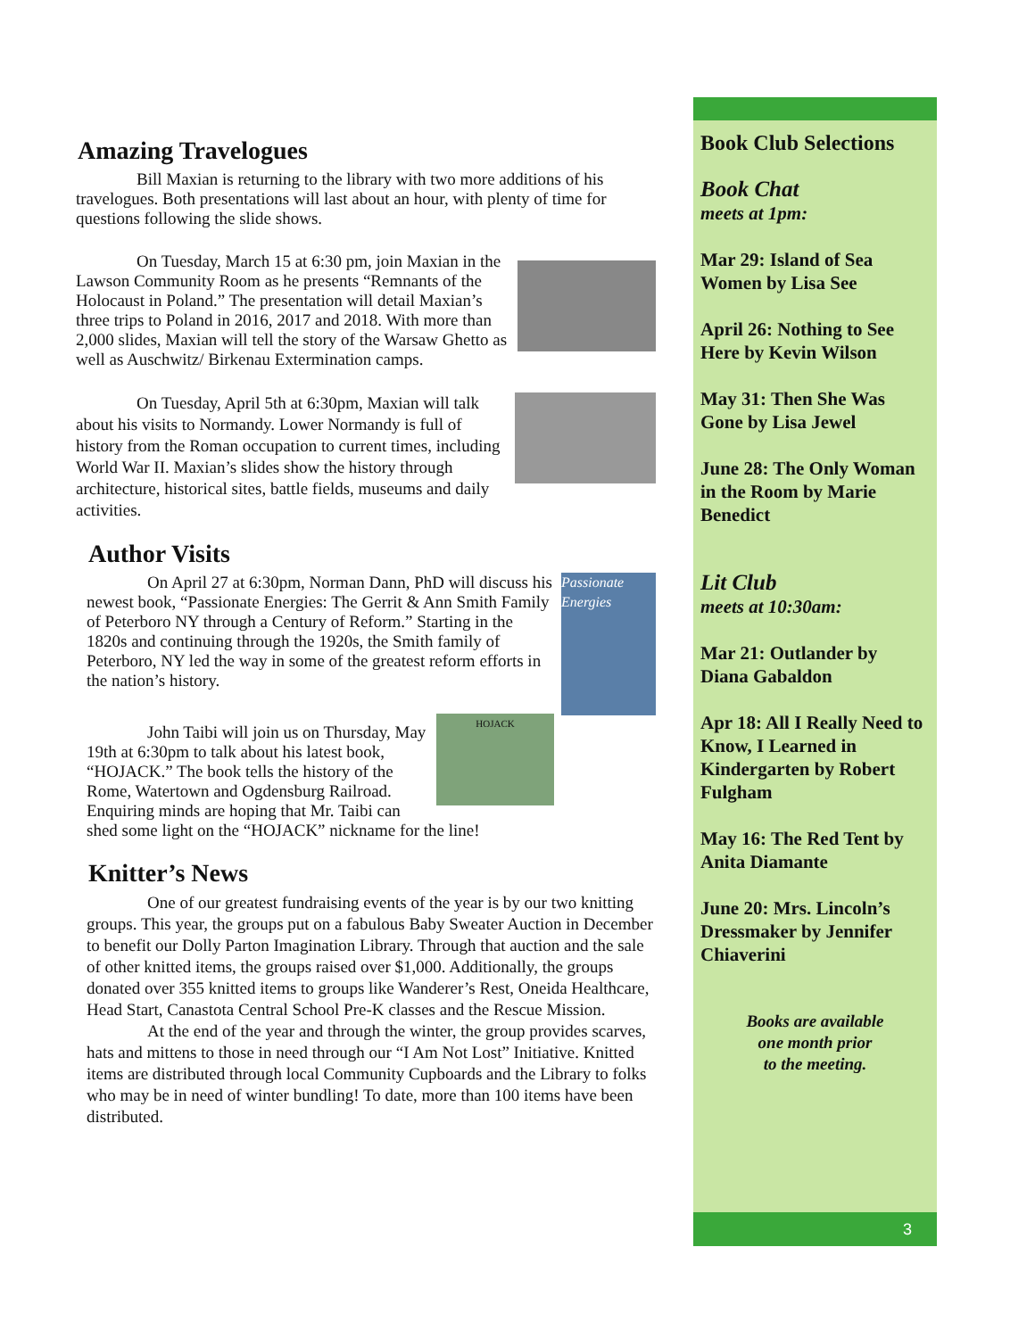Amazing Travelogues
Bill Maxian is returning to the library with two more additions of his travelogues. Both presentations will last about an hour, with plenty of time for questions following the slide shows.
On Tuesday, March 15 at 6:30 pm, join Maxian in the Lawson Community Room as he presents “Remnants of the Holocaust in Poland.” The presentation will detail Maxian’s three trips to Poland in 2016, 2017 and 2018. With more than 2,000 slides, Maxian will tell the story of the Warsaw Ghetto as well as Auschwitz/ Birkenau Extermination camps.
On Tuesday, April 5th at 6:30pm, Maxian will talk about his visits to Normandy. Lower Normandy is full of history from the Roman occupation to current times, including World War II. Maxian’s slides show the history through architecture, historical sites, battle fields, museums and daily activities.
Author Visits
Passionate Energies
On April 27 at 6:30pm, Norman Dann, PhD will discuss his newest book, “Passionate Energies: The Gerrit & Ann Smith Family of Peterboro NY through a Century of Reform.” Starting in the 1820s and continuing through the 1920s, the Smith family of Peterboro, NY led the way in some of the greatest reform efforts in the nation’s history.
HOJACK
John Taibi will join us on Thursday, May 19th at 6:30pm to talk about his latest book, “HOJACK.” The book tells the history of the Rome, Watertown and Ogdensburg Railroad. Enquiring minds are hoping that Mr. Taibi can shed some light on the “HOJACK” nickname for the line!
Knitter’s News
One of our greatest fundraising events of the year is by our two knitting groups. This year, the groups put on a fabulous Baby Sweater Auction in December to benefit our Dolly Parton Imagination Library. Through that auction and the sale of other knitted items, the groups raised over $1,000. Additionally, the groups donated over 355 knitted items to groups like Wanderer’s Rest, Oneida Healthcare, Head Start, Canastota Central School Pre-K classes and the Rescue Mission.
At the end of the year and through the winter, the group provides scarves, hats and mittens to those in need through our “I Am Not Lost” Initiative. Knitted items are distributed through local Community Cupboards and the Library to folks who may be in need of winter bundling! To date, more than 100 items have been distributed.
Book Club Selections
Book Chat
meets at 1pm:
Mar 29: Island of Sea Women by Lisa See
April 26: Nothing to See Here by Kevin Wilson
May 31: Then She Was Gone by Lisa Jewel
June 28: The Only Woman in the Room by Marie Benedict
Lit Club
meets at 10:30am:
Mar 21: Outlander by Diana Gabaldon
Apr 18: All I Really Need to Know, I Learned in Kindergarten by Robert Fulgham
May 16: The Red Tent by Anita Diamante
June 20: Mrs. Lincoln’s Dressmaker by Jennifer Chiaverini
Books are available
one month prior
to the meeting.
3